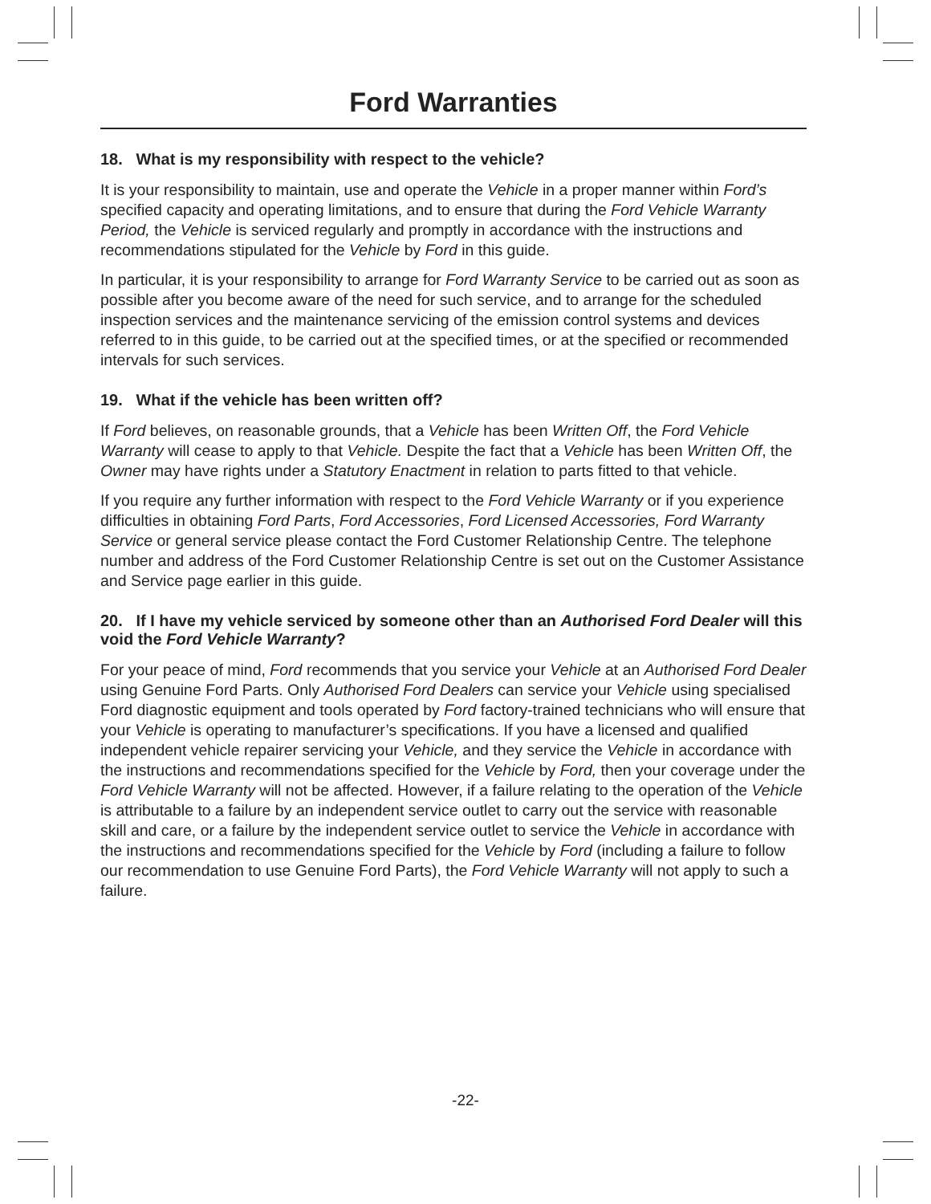Ford Warranties
18. What is my responsibility with respect to the vehicle?
It is your responsibility to maintain, use and operate the Vehicle in a proper manner within Ford’s specified capacity and operating limitations, and to ensure that during the Ford Vehicle Warranty Period, the Vehicle is serviced regularly and promptly in accordance with the instructions and recommendations stipulated for the Vehicle by Ford in this guide.
In particular, it is your responsibility to arrange for Ford Warranty Service to be carried out as soon as possible after you become aware of the need for such service, and to arrange for the scheduled inspection services and the maintenance servicing of the emission control systems and devices referred to in this guide, to be carried out at the specified times, or at the specified or recommended intervals for such services.
19. What if the vehicle has been written off?
If Ford believes, on reasonable grounds, that a Vehicle has been Written Off, the Ford Vehicle Warranty will cease to apply to that Vehicle. Despite the fact that a Vehicle has been Written Off, the Owner may have rights under a Statutory Enactment in relation to parts fitted to that vehicle.
If you require any further information with respect to the Ford Vehicle Warranty or if you experience difficulties in obtaining Ford Parts, Ford Accessories, Ford Licensed Accessories, Ford Warranty Service or general service please contact the Ford Customer Relationship Centre. The telephone number and address of the Ford Customer Relationship Centre is set out on the Customer Assistance and Service page earlier in this guide.
20. If I have my vehicle serviced by someone other than an Authorised Ford Dealer will this void the Ford Vehicle Warranty?
For your peace of mind, Ford recommends that you service your Vehicle at an Authorised Ford Dealer using Genuine Ford Parts. Only Authorised Ford Dealers can service your Vehicle using specialised Ford diagnostic equipment and tools operated by Ford factory-trained technicians who will ensure that your Vehicle is operating to manufacturer’s specifications. If you have a licensed and qualified independent vehicle repairer servicing your Vehicle, and they service the Vehicle in accordance with the instructions and recommendations specified for the Vehicle by Ford, then your coverage under the Ford Vehicle Warranty will not be affected. However, if a failure relating to the operation of the Vehicle is attributable to a failure by an independent service outlet to carry out the service with reasonable skill and care, or a failure by the independent service outlet to service the Vehicle in accordance with the instructions and recommendations specified for the Vehicle by Ford (including a failure to follow our recommendation to use Genuine Ford Parts), the Ford Vehicle Warranty will not apply to such a failure.
-22-